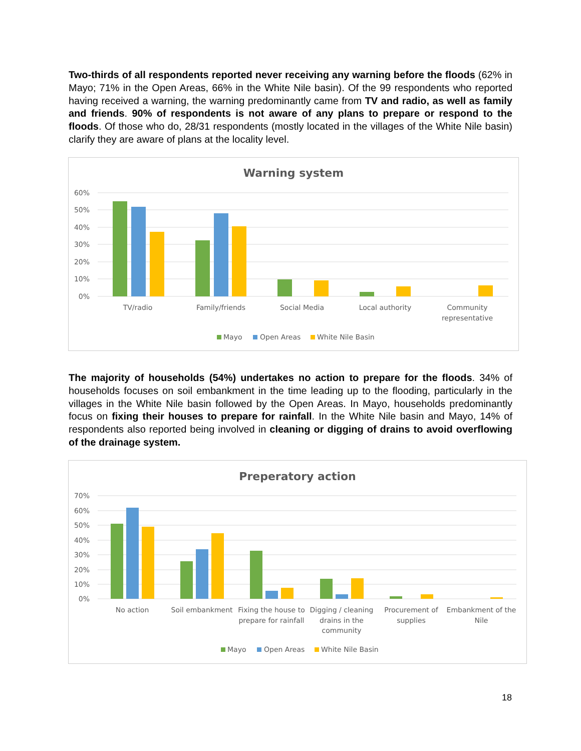Two-thirds of all respondents reported never receiving any warning before the floods (62% in Mayo; 71% in the Open Areas, 66% in the White Nile basin). Of the 99 respondents who reported having received a warning, the warning predominantly came from TV and radio, as well as family and friends. 90% of respondents is not aware of any plans to prepare or respond to the floods. Of those who do, 28/31 respondents (mostly located in the villages of the White Nile basin) clarify they are aware of plans at the locality level.
Warning system
60%
50%
40%
30%
20%
10%
0%
TV/radio
Family/friends
Social Media
Local authority
Community
representative
Mayo
Open Areas
White Nile Basin
The majority of households (54%) undertakes no action to prepare for the floods. 34% of households focuses on soil embankment in the time leading up to the flooding, particularly in the villages in the White Nile basin followed by the Open Areas. In Mayo, households predominantly focus on fixing their houses to prepare for rainfall. In the White Nile basin and Mayo, 14% of respondents also reported being involved in cleaning or digging of drains to avoid overflowing of the drainage system.
Preperatory action
70%
60%
50%
40%
30%
20%
10%
0%
No action
Soil embankment
Fixing the house to
prepare for rainfall
Digging / cleaning
drains in the
community
Procurement of
supplies
Embankment of the
Nile
Mayo
Open Areas
White Nile Basin
18